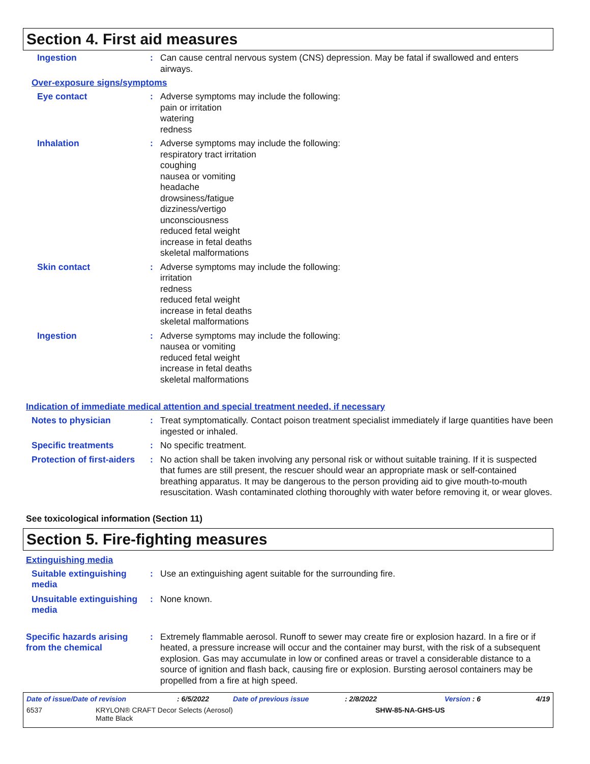Section 4. First aid measures
Ingestion :
Can cause central nervous system (CNS) depression. May be fatal if swallowed and enters airways.
Over-exposure signs/symptoms
Eye contact :
Adverse symptoms may include the following:
pain or irritation
watering
redness
Inhalation :
Adverse symptoms may include the following:
respiratory tract irritation
coughing
nausea or vomiting
headache
drowsiness/fatigue
dizziness/vertigo
unconsciousness
reduced fetal weight
increase in fetal deaths
skeletal malformations
Skin contact :
Adverse symptoms may include the following:
irritation
redness
reduced fetal weight
increase in fetal deaths
skeletal malformations
Ingestion :
Adverse symptoms may include the following:
nausea or vomiting
reduced fetal weight
increase in fetal deaths
skeletal malformations
Indication of immediate medical attention and special treatment needed, if necessary
Notes to physician :
Treat symptomatically. Contact poison treatment specialist immediately if large quantities have been ingested or inhaled.
Specific treatments :
No specific treatment.
Protection of first-aiders
:
No action shall be taken involving any personal risk or without suitable training. If it is suspected that fumes are still present, the rescuer should wear an appropriate mask or self-contained breathing apparatus. It may be dangerous to the person providing aid to give mouth-to-mouth resuscitation. Wash contaminated clothing thoroughly with water before removing it, or wear gloves.
See toxicological information (Section 11)
Section 5. Fire-fighting measures
Extinguishing media
Suitable extinguishing media
:
Use an extinguishing agent suitable for the surrounding fire.
Unsuitable extinguishing media
:
None known.
Specific hazards arising from the chemical
:
Extremely flammable aerosol. Runoff to sewer may create fire or explosion hazard. In a fire or if heated, a pressure increase will occur and the container may burst, with the risk of a subsequent explosion. Gas may accumulate in low or confined areas or travel a considerable distance to a source of ignition and flash back, causing fire or explosion. Bursting aerosol containers may be propelled from a fire at high speed.
Date of issue/Date of revision: 6/5/2022 Date of previous issue: 2/8/2022 Version : 6 4/19
6537 KRYLON® CRAFT Decor Selects (Aerosol)
Matte Black SHW-85-NA-GHS-US